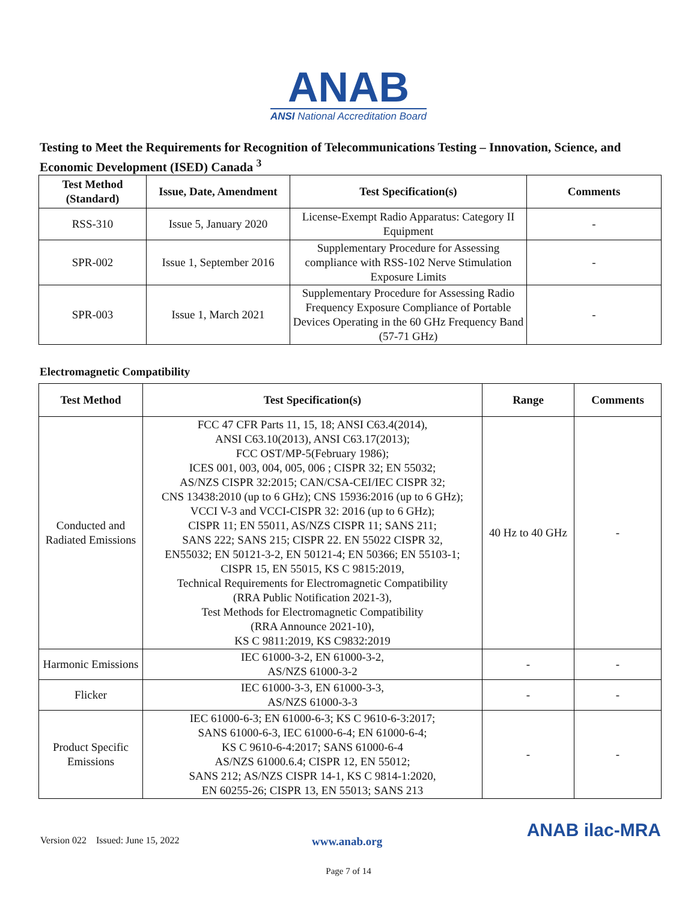ANAB
ANSI National Accreditation Board
Testing to Meet the Requirements for Recognition of Telecommunications Testing – Innovation, Science, and Economic Development (ISED) Canada <sup>3</sup>
| Test Method (Standard) | Issue, Date, Amendment | Test Specification(s) | Comments |
| --- | --- | --- | --- |
| RSS-310 | Issue 5, January 2020 | License-Exempt Radio Apparatus: Category II Equipment | - |
| SPR-002 | Issue 1, September 2016 | Supplementary Procedure for Assessing compliance with RSS-102 Nerve Stimulation Exposure Limits | - |
| SPR-003 | Issue 1, March 2021 | Supplementary Procedure for Assessing Radio Frequency Exposure Compliance of Portable Devices Operating in the 60 GHz Frequency Band (57-71 GHz) | - |
Electromagnetic Compatibility
| Test Method | Test Specification(s) | Range | Comments |
| --- | --- | --- | --- |
| Conducted and Radiated Emissions | FCC 47 CFR Parts 11, 15, 18; ANSI C63.4(2014), ANSI C63.10(2013), ANSI C63.17(2013); FCC OST/MP-5(February 1986); ICES 001, 003, 004, 005, 006 ; CISPR 32; EN 55032; AS/NZS CISPR 32:2015; CAN/CSA-CEI/IEC CISPR 32; CNS 13438:2010 (up to 6 GHz); CNS 15936:2016 (up to 6 GHz); VCCI V-3 and VCCI-CISPR 32: 2016 (up to 6 GHz); CISPR 11; EN 55011, AS/NZS CISPR 11; SANS 211; SANS 222; SANS 215; CISPR 22. EN 55022 CISPR 32, EN55032; EN 50121-3-2, EN 50121-4; EN 50366; EN 55103-1; CISPR 15, EN 55015, KS C 9815:2019, Technical Requirements for Electromagnetic Compatibility (RRA Public Notification 2021-3), Test Methods for Electromagnetic Compatibility (RRA Announce 2021-10), KS C 9811:2019, KS C9832:2019 | 40 Hz to 40 GHz | - |
| Harmonic Emissions | IEC 61000-3-2, EN 61000-3-2, AS/NZS 61000-3-2 | - | - |
| Flicker | IEC 61000-3-3, EN 61000-3-3, AS/NZS 61000-3-3 | - | - |
| Product Specific Emissions | IEC 61000-6-3; EN 61000-6-3; KS C 9610-6-3:2017; SANS 61000-6-3, IEC 61000-6-4; EN 61000-6-4; KS C 9610-6-4:2017; SANS 61000-6-4 AS/NZS 61000.6.4; CISPR 12, EN 55012; SANS 212; AS/NZS CISPR 14-1, KS C 9814-1:2020, EN 60255-26; CISPR 13, EN 55013; SANS 213 | - | - |
Version 022 Issued: June 15, 2022 www.anab.org
ANAB ilac-MRA
Page 7 of 14